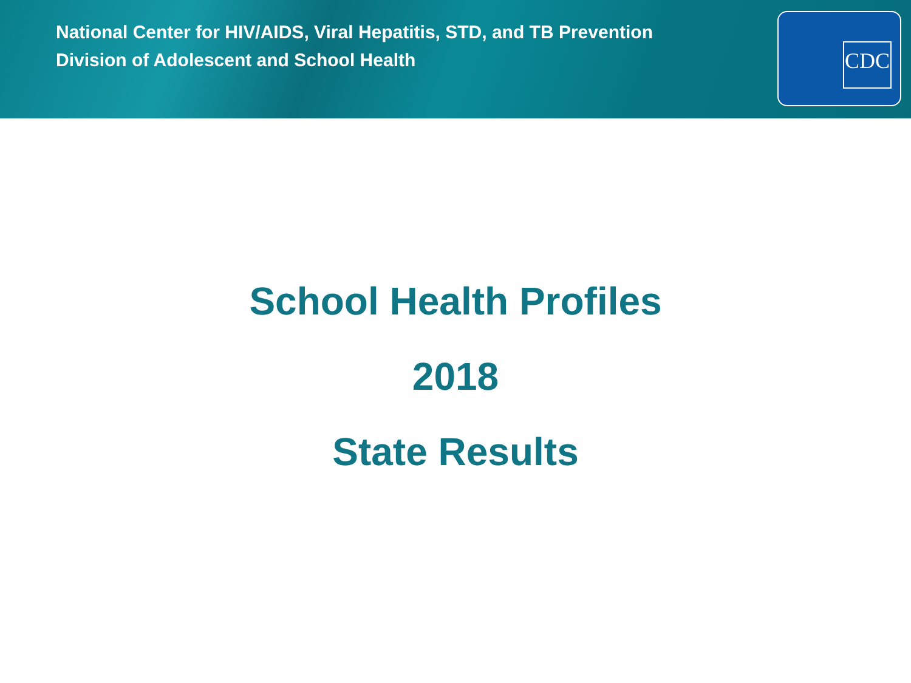National Center for HIV/AIDS, Viral Hepatitis, STD, and TB Prevention
Division of Adolescent and School Health
CDC
School Health Profiles
2018
State Results